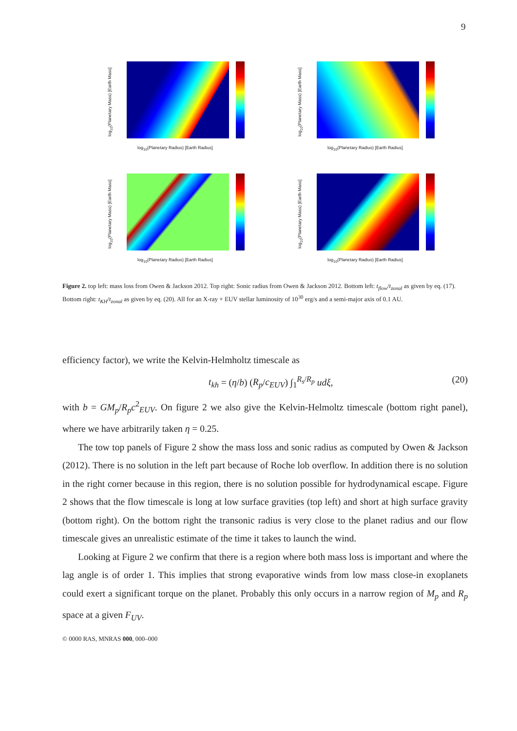9
log<sub>10</sub>(Planetary Mass) [Earth Mass]
log<sub>10</sub>(Planetary Radius) [Earth Radius]
log<sub>10</sub>(Planetary Mass) [Earth Mass]
log<sub>10</sub>(Planetary Radius) [Earth Radius]
log<sub>10</sub>(Planetary Mass) [Earth Mass]
log<sub>10</sub>(Planetary Radius) [Earth Radius]
log<sub>10</sub>(Planetary Mass) [Earth Mass]
log<sub>10</sub>(Planetary Radius) [Earth Radius]
Figure 2. top left: mass loss from Owen & Jackson 2012. Top right: Sonic radius from Owen & Jackson 2012. Bottom left: t<sub>flow</sub>/t<sub>zonal</sub> as given by eq. (17). Bottom right: t<sub>KH</sub>/t<sub>zonal</sub> as given by eq. (20). All for an X-ray + EUV stellar luminosity of 10<sup>30</sup> erg/s and a semi-major axis of 0.1 AU.
efficiency factor), we write the Kelvin-Helmholtz timescale as
t<sub>kh</sub> = (η/b) (R<sub>p</sub>/c<sub>EUV</sub>) ∫<sub>1</sub><sup>R<sub>s</sub>/R<sub>p</sub></sup> udξ, (20)
with b = GM<sub>p</sub>/R<sub>p</sub>c<sup>2</sup><sub>EUV</sub>. On figure 2 we also give the Kelvin-Helmoltz timescale (bottom right panel), where we have arbitrarily taken η = 0.25.
The tow top panels of Figure 2 show the mass loss and sonic radius as computed by Owen & Jackson (2012). There is no solution in the left part because of Roche lob overflow. In addition there is no solution in the right corner because in this region, there is no solution possible for hydrodynamical escape. Figure 2 shows that the flow timescale is long at low surface gravities (top left) and short at high surface gravity (bottom right). On the bottom right the transonic radius is very close to the planet radius and our flow timescale gives an unrealistic estimate of the time it takes to launch the wind.
Looking at Figure 2 we confirm that there is a region where both mass loss is important and where the lag angle is of order 1. This implies that strong evaporative winds from low mass close-in exoplanets could exert a significant torque on the planet. Probably this only occurs in a narrow region of M<sub>p</sub> and R<sub>p</sub> space at a given F<sub>UV</sub>.
© 0000 RAS, MNRAS 000, 000–000